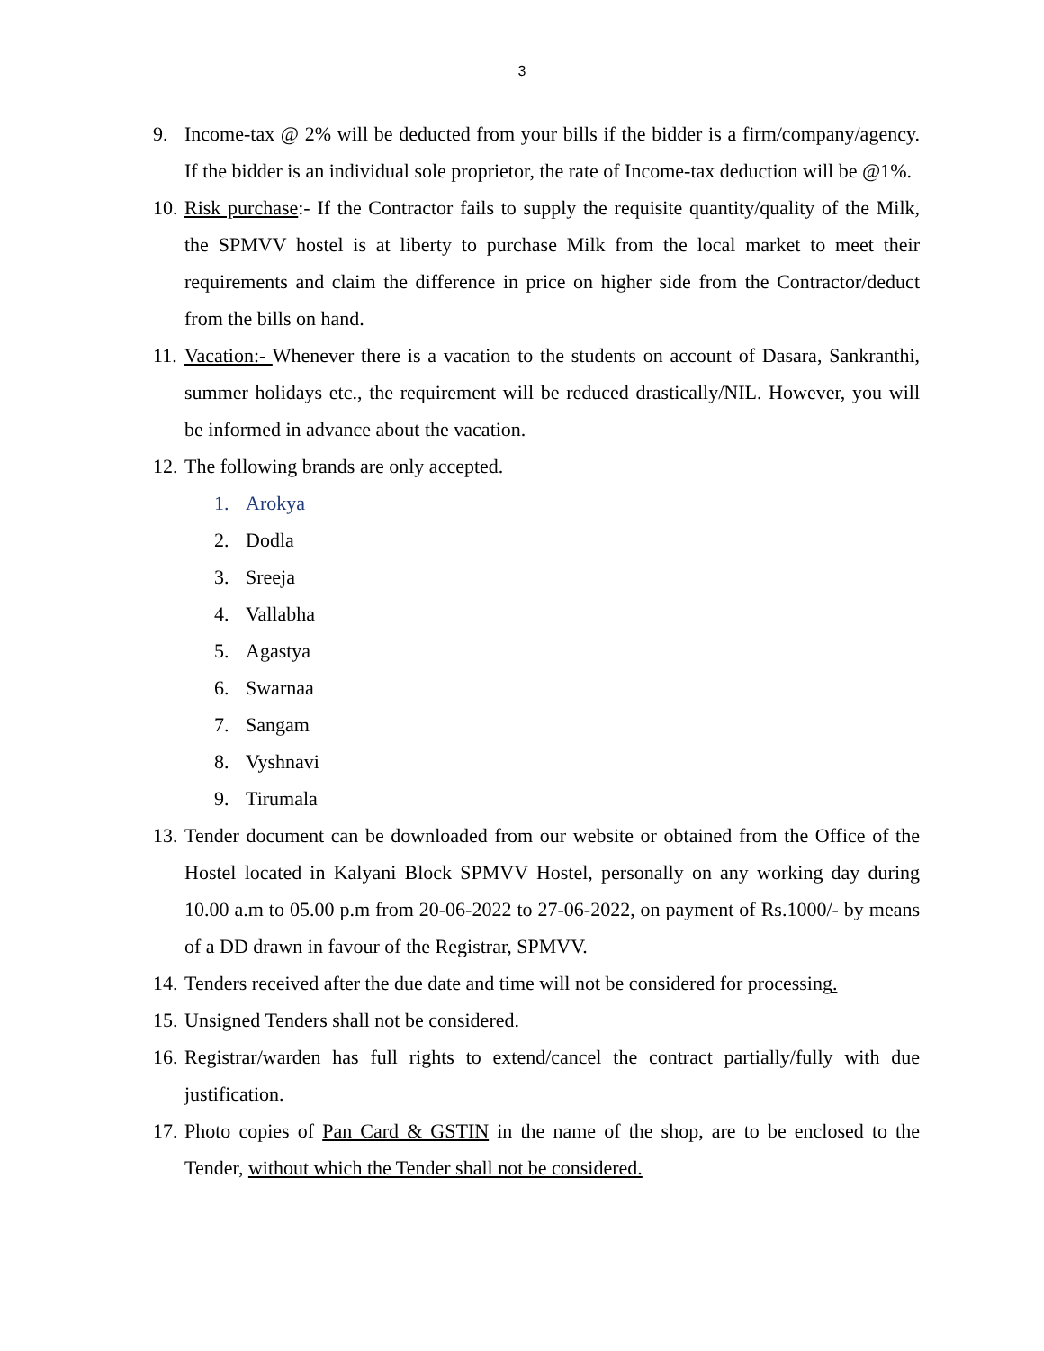3
9. Income-tax @ 2% will be deducted from your bills if the bidder is a firm/company/agency. If the bidder is an individual sole proprietor, the rate of Income-tax deduction will be @1%.
10.
Risk purchase:- If the Contractor fails to supply the requisite quantity/quality of the Milk, the SPMVV hostel is at liberty to purchase Milk from the local market to meet their requirements and claim the difference in price on higher side from the Contractor/deduct from the bills on hand.
11.
Vacation:- Whenever there is a vacation to the students on account of Dasara, Sankranthi, summer holidays etc., the requirement will be reduced drastically/NIL. However, you will be informed in advance about the vacation.
12.
The following brands are only accepted.
1. Arokya
2. Dodla
3. Sreeja
4. Vallabha
5. Agastya
6. Swarnaa
7. Sangam
8. Vyshnavi
9. Tirumala
13.
Tender document can be downloaded from our website or obtained from the Office of the Hostel located in Kalyani Block SPMVV Hostel, personally on any working day during 10.00 a.m to 05.00 p.m from 20-06-2022 to 27-06-2022, on payment of Rs.1000/- by means of a DD drawn in favour of the Registrar, SPMVV.
14.
Tenders received after the due date and time will not be considered for processing.
15.
Unsigned Tenders shall not be considered.
16.
Registrar/warden has full rights to extend/cancel the contract partially/fully with due justification.
17.
Photo copies of Pan Card & GSTIN in the name of the shop, are to be enclosed to the Tender, without which the Tender shall not be considered.